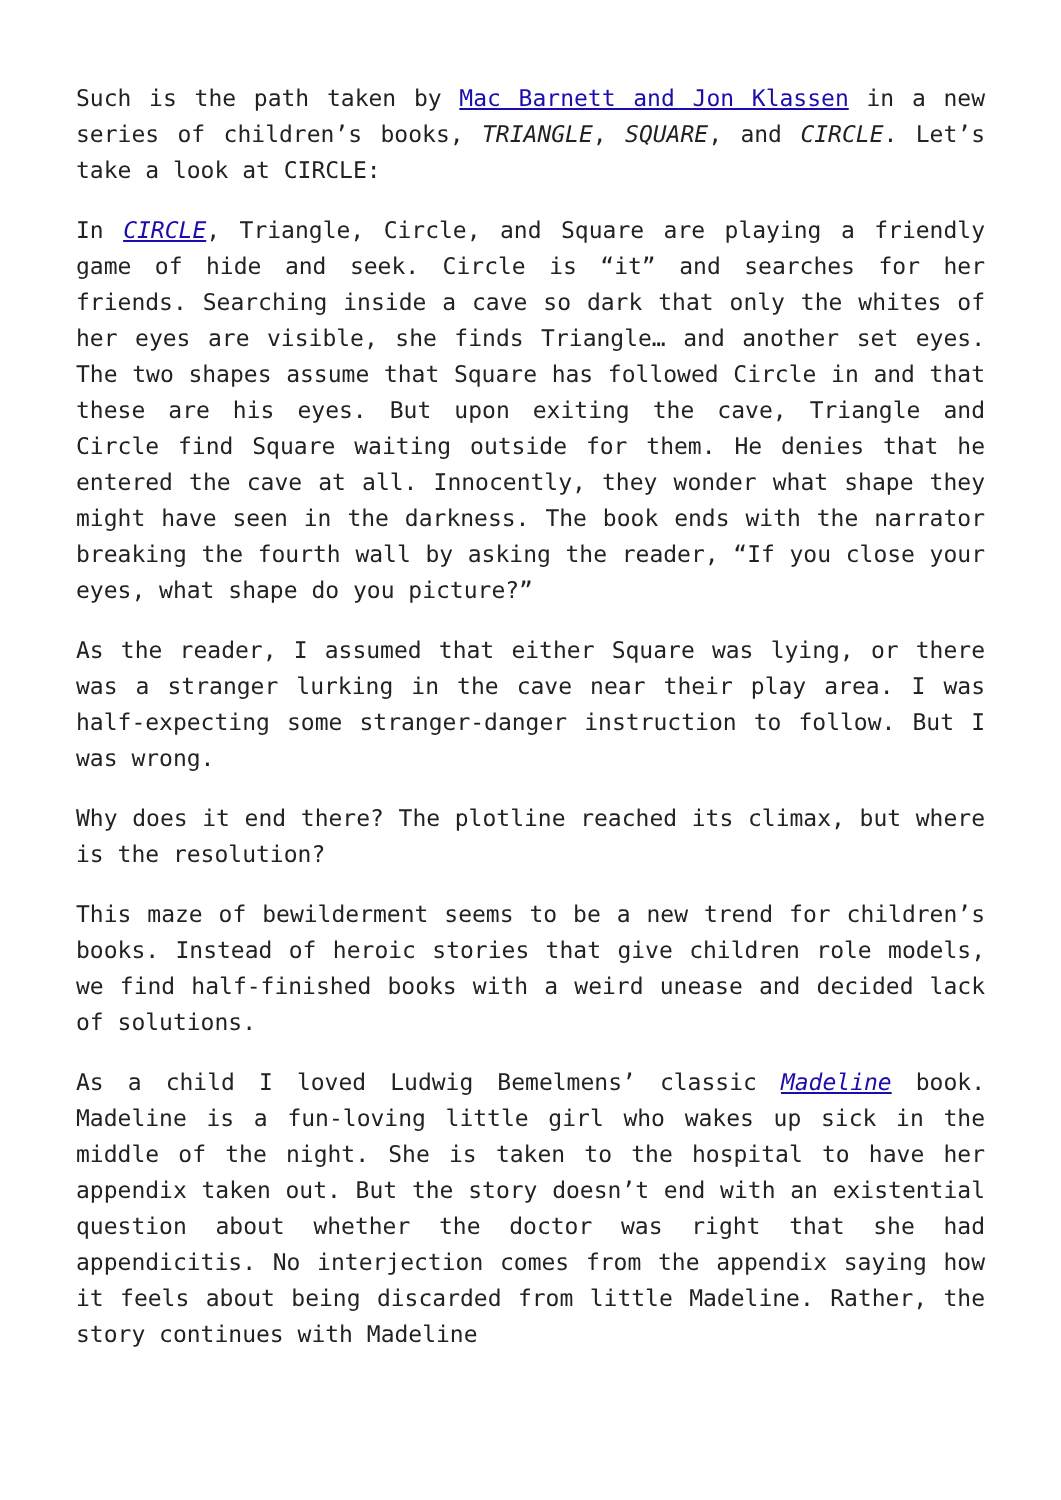Such is the path taken by Mac Barnett and Jon Klassen in a new series of children’s books, TRIANGLE, SQUARE, and CIRCLE. Let’s take a look at CIRCLE:
In CIRCLE, Triangle, Circle, and Square are playing a friendly game of hide and seek. Circle is “it” and searches for her friends. Searching inside a cave so dark that only the whites of her eyes are visible, she finds Triangle… and another set eyes. The two shapes assume that Square has followed Circle in and that these are his eyes. But upon exiting the cave, Triangle and Circle find Square waiting outside for them. He denies that he entered the cave at all. Innocently, they wonder what shape they might have seen in the darkness. The book ends with the narrator breaking the fourth wall by asking the reader, “If you close your eyes, what shape do you picture?”
As the reader, I assumed that either Square was lying, or there was a stranger lurking in the cave near their play area. I was half-expecting some stranger-danger instruction to follow. But I was wrong.
Why does it end there? The plotline reached its climax, but where is the resolution?
This maze of bewilderment seems to be a new trend for children’s books. Instead of heroic stories that give children role models, we find half-finished books with a weird unease and decided lack of solutions.
As a child I loved Ludwig Bemelmens’ classic Madeline book. Madeline is a fun-loving little girl who wakes up sick in the middle of the night. She is taken to the hospital to have her appendix taken out. But the story doesn’t end with an existential question about whether the doctor was right that she had appendicitis. No interjection comes from the appendix saying how it feels about being discarded from little Madeline. Rather, the story continues with Madeline